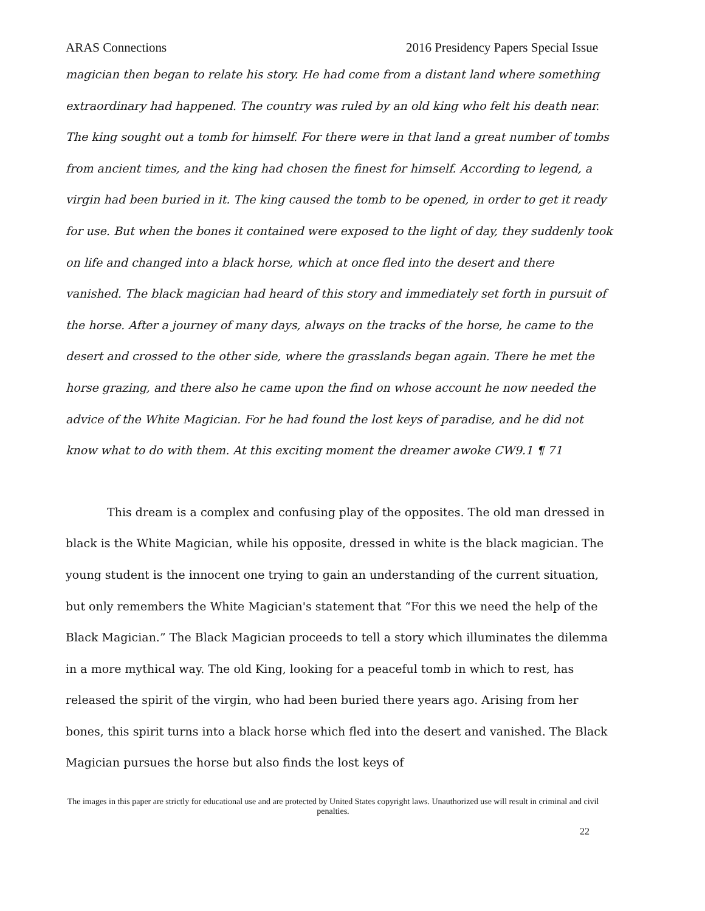ARAS Connections 2016 Presidency Papers Special Issue
magician then began to relate his story. He had come from a distant land where something extraordinary had happened. The country was ruled by an old king who felt his death near. The king sought out a tomb for himself. For there were in that land a great number of tombs from ancient times, and the king had chosen the finest for himself. According to legend, a virgin had been buried in it. The king caused the tomb to be opened, in order to get it ready for use. But when the bones it contained were exposed to the light of day, they suddenly took on life and changed into a black horse, which at once fled into the desert and there vanished. The black magician had heard of this story and immediately set forth in pursuit of the horse. After a journey of many days, always on the tracks of the horse, he came to the desert and crossed to the other side, where the grasslands began again. There he met the horse grazing, and there also he came upon the find on whose account he now needed the advice of the White Magician. For he had found the lost keys of paradise, and he did not know what to do with them. At this exciting moment the dreamer awoke CW9.1 ¶ 71
This dream is a complex and confusing play of the opposites. The old man dressed in black is the White Magician, while his opposite, dressed in white is the black magician. The young student is the innocent one trying to gain an understanding of the current situation, but only remembers the White Magician's statement that “For this we need the help of the Black Magician.” The Black Magician proceeds to tell a story which illuminates the dilemma in a more mythical way. The old King, looking for a peaceful tomb in which to rest, has released the spirit of the virgin, who had been buried there years ago. Arising from her bones, this spirit turns into a black horse which fled into the desert and vanished. The Black Magician pursues the horse but also finds the lost keys of
The images in this paper are strictly for educational use and are protected by United States copyright laws. Unauthorized use will result in criminal and civil penalties.
22